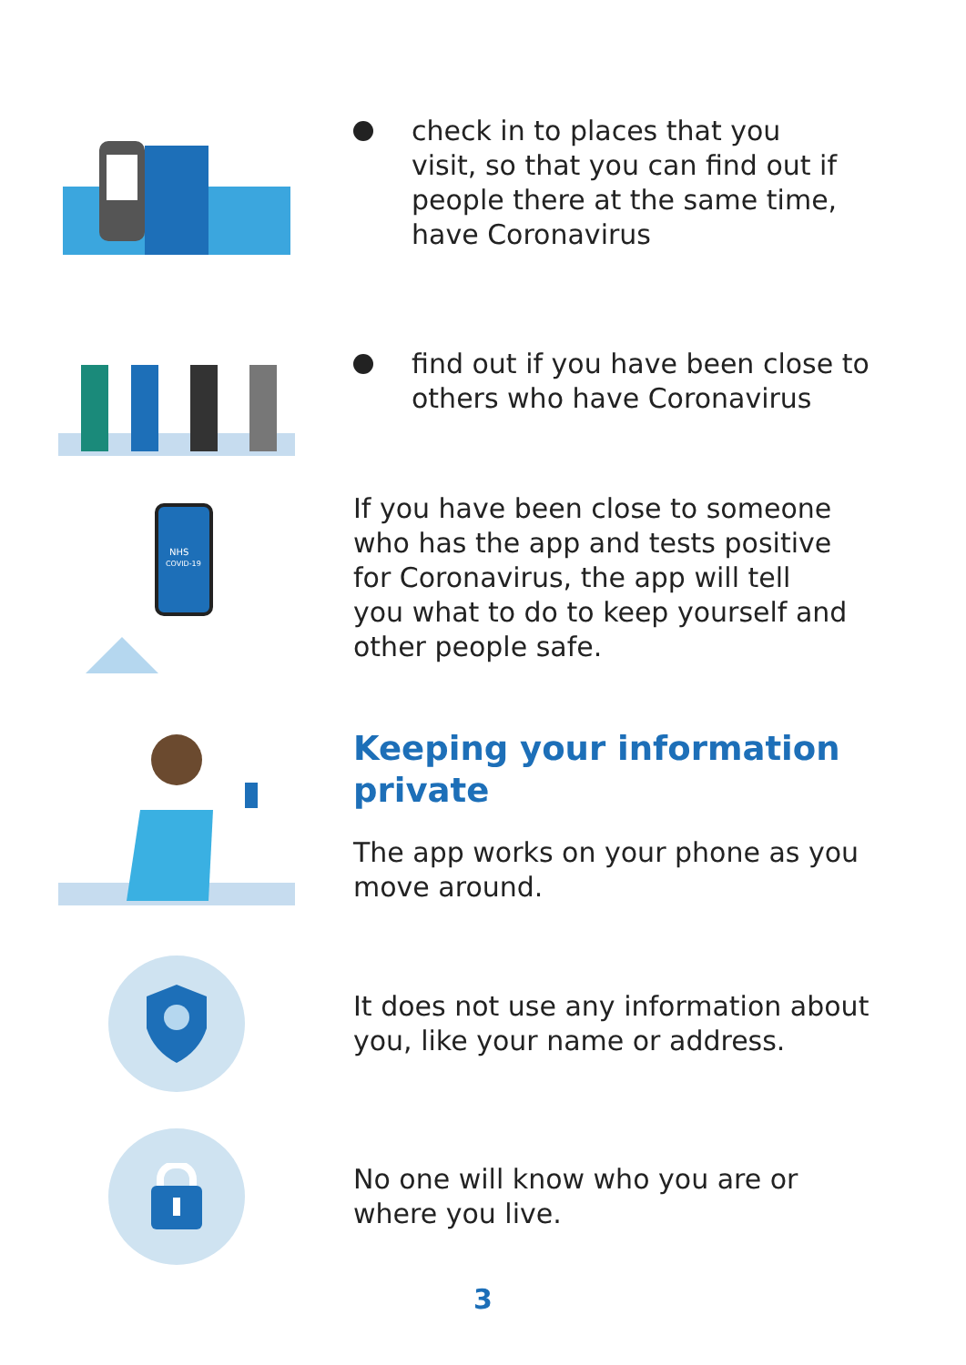check in to places that you
visit, so that you can find out if
people there at the same time,
have Coronavirus
find out if you have been close to
others who have Coronavirus
NHS
COVID-19
If you have been close to someone
who has the app and tests positive
for Coronavirus, the app will tell
you what to do to keep yourself and
other people safe.
Keeping your information
private
The app works on your phone as you
move around.
It does not use any information about
you, like your name or address.
No one will know who you are or
where you live.
3